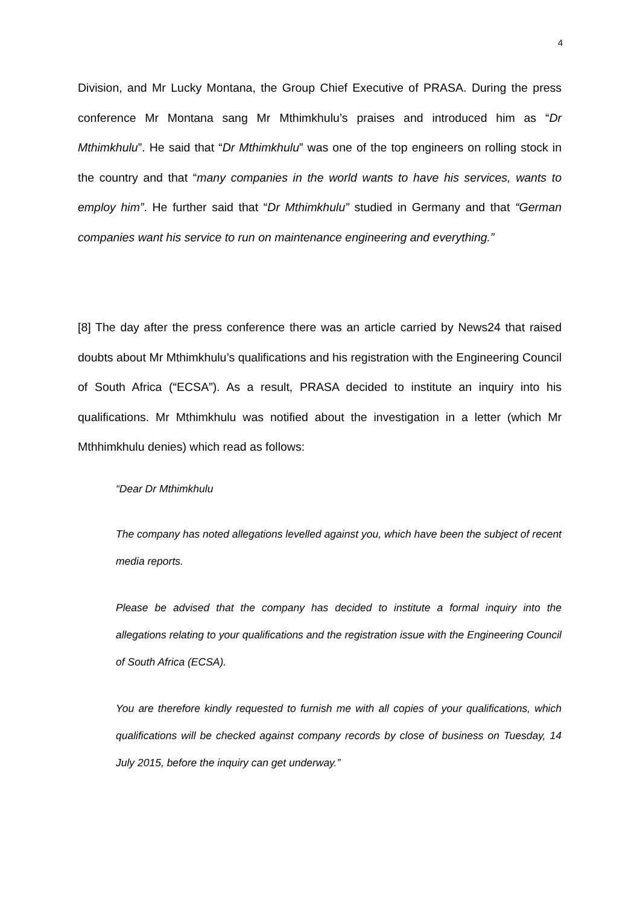4
Division, and Mr Lucky Montana, the Group Chief Executive of PRASA. During the press conference Mr Montana sang Mr Mthimkhulu’s praises and introduced him as “Dr Mthimkhulu”. He said that “Dr Mthimkhulu” was one of the top engineers on rolling stock in the country and that “many companies in the world wants to have his services, wants to employ him”. He further said that “Dr Mthimkhulu” studied in Germany and that “German companies want his service to run on maintenance engineering and everything.”
[8] The day after the press conference there was an article carried by News24 that raised doubts about Mr Mthimkhulu’s qualifications and his registration with the Engineering Council of South Africa (“ECSA”). As a result, PRASA decided to institute an inquiry into his qualifications. Mr Mthimkhulu was notified about the investigation in a letter (which Mr Mthhimkhulu denies) which read as follows:
“Dear Dr Mthimkhulu
The company has noted allegations levelled against you, which have been the subject of recent media reports.
Please be advised that the company has decided to institute a formal inquiry into the allegations relating to your qualifications and the registration issue with the Engineering Council of South Africa (ECSA).
You are therefore kindly requested to furnish me with all copies of your qualifications, which qualifications will be checked against company records by close of business on Tuesday, 14 July 2015, before the inquiry can get underway.”